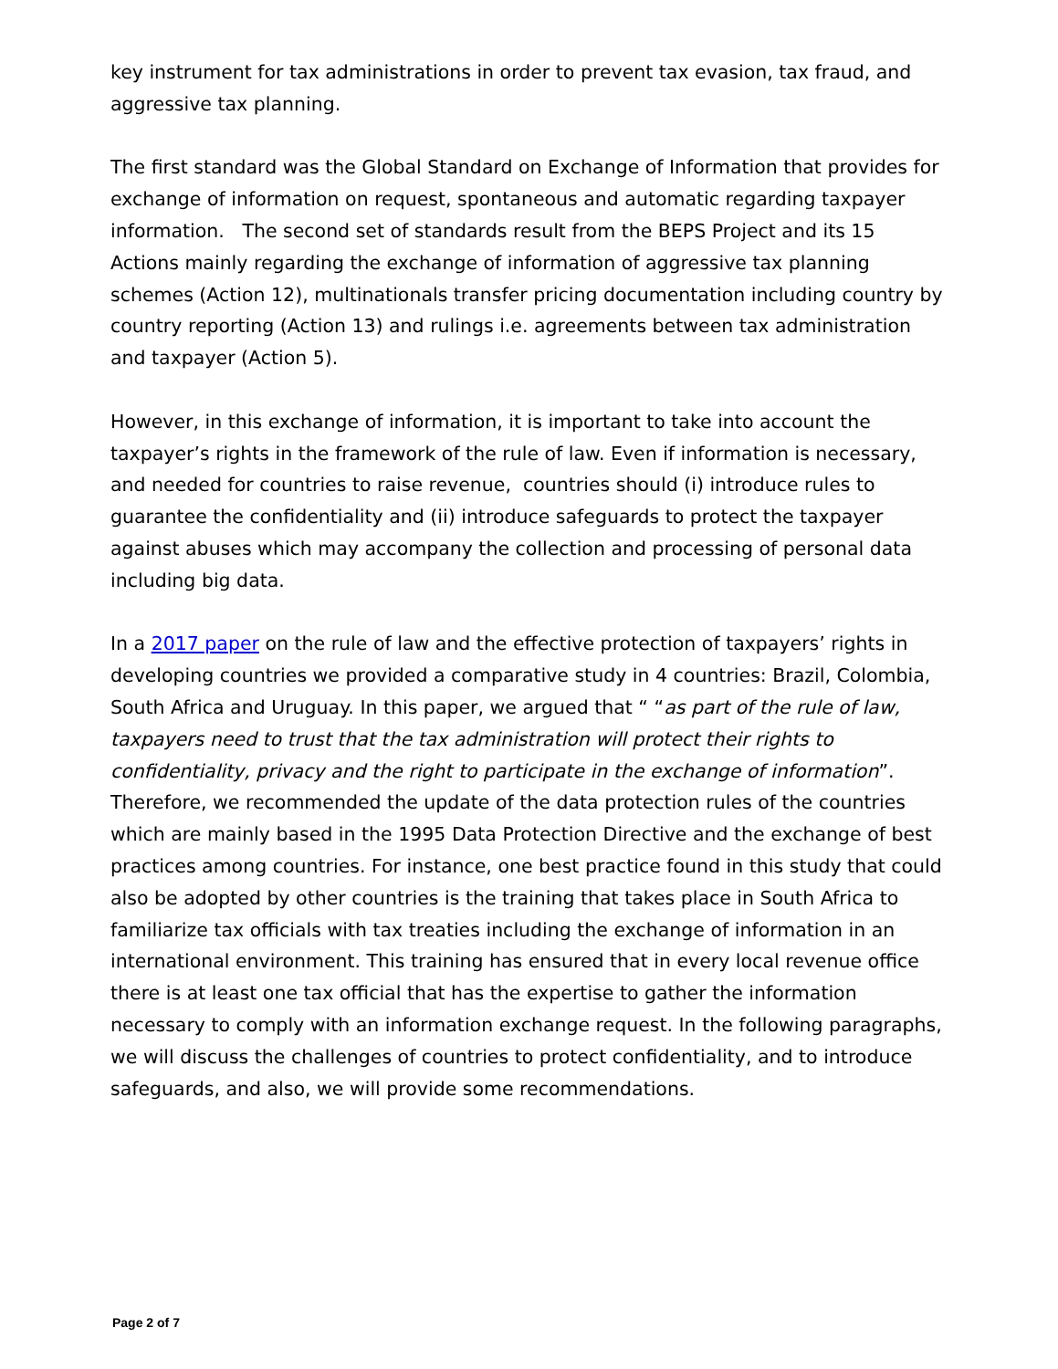key instrument for tax administrations in order to prevent tax evasion, tax fraud, and aggressive tax planning.
The first standard was the Global Standard on Exchange of Information that provides for exchange of information on request, spontaneous and automatic regarding taxpayer information. The second set of standards result from the BEPS Project and its 15 Actions mainly regarding the exchange of information of aggressive tax planning schemes (Action 12), multinationals transfer pricing documentation including country by country reporting (Action 13) and rulings i.e. agreements between tax administration and taxpayer (Action 5).
However, in this exchange of information, it is important to take into account the taxpayer’s rights in the framework of the rule of law. Even if information is necessary, and needed for countries to raise revenue, countries should (i) introduce rules to guarantee the confidentiality and (ii) introduce safeguards to protect the taxpayer against abuses which may accompany the collection and processing of personal data including big data.
In a 2017 paper on the rule of law and the effective protection of taxpayers’ rights in developing countries we provided a comparative study in 4 countries: Brazil, Colombia, South Africa and Uruguay. In this paper, we argued that “ “as part of the rule of law, taxpayers need to trust that the tax administration will protect their rights to confidentiality, privacy and the right to participate in the exchange of information”. Therefore, we recommended the update of the data protection rules of the countries which are mainly based in the 1995 Data Protection Directive and the exchange of best practices among countries. For instance, one best practice found in this study that could also be adopted by other countries is the training that takes place in South Africa to familiarize tax officials with tax treaties including the exchange of information in an international environment. This training has ensured that in every local revenue office there is at least one tax official that has the expertise to gather the information necessary to comply with an information exchange request. In the following paragraphs, we will discuss the challenges of countries to protect confidentiality, and to introduce safeguards, and also, we will provide some recommendations.
Page 2 of 7